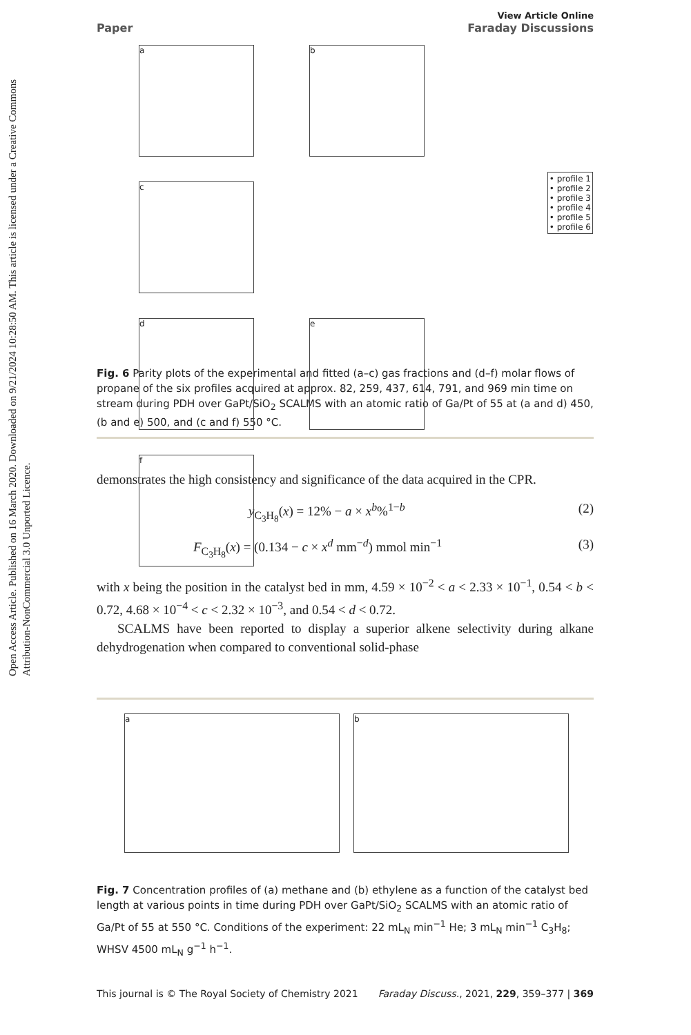Open Access Article. Published on 16 March 2020. Downloaded on 9/21/2024 10:28:50 AM. This article is licensed under a Creative Commons Attribution-NonCommercial 3.0 Unported Licence.
Paper View Article Online
Faraday Discussions
ab c
de f
• profile 1
• profile 2
• profile 3
• profile 4
• profile 5
• profile 6
Fig. 6 Parity plots of the experimental and fitted (a–c) gas fractions and (d–f) molar flows of propane of the six profiles acquired at approx. 82, 259, 437, 614, 791, and 969 min time on stream during PDH over GaPt/SiO<sub>2</sub> SCALMS with an atomic ratio of Ga/Pt of 55 at (a and d) 450, (b and e) 500, and (c and f) 550 °C.
demonstrates the high consistency and significance of the data acquired in the CPR.
y<sub>C<sub>3</sub>H<sub>8</sub></sub>(x) = 12% − a × x<sup>b</sup>%<sup>1−b</sup> (2)
F<sub>C<sub>3</sub>H<sub>8</sub></sub>(x) = (0.134 − c × x<sup>d</sup> mm<sup>−d</sup>) mmol min<sup>−1</sup> (3)
with x being the position in the catalyst bed in mm, 4.59 × 10<sup>−2</sup> < a < 2.33 × 10<sup>−1</sup>, 0.54 < b < 0.72, 4.68 × 10<sup>−4</sup> < c < 2.32 × 10<sup>−3</sup>, and 0.54 < d < 0.72.
SCALMS have been reported to display a superior alkene selectivity during alkane dehydrogenation when compared to conventional solid-phase
ab
Fig. 7 Concentration profiles of (a) methane and (b) ethylene as a function of the catalyst bed length at various points in time during PDH over GaPt/SiO<sub>2</sub> SCALMS with an atomic ratio of Ga/Pt of 55 at 550 °C. Conditions of the experiment: 22 mL<sub>N</sub> min<sup>−1</sup> He; 3 mL<sub>N</sub> min<sup>−1</sup> C<sub>3</sub>H<sub>8</sub>; WHSV 4500 mL<sub>N</sub> g<sup>−1</sup> h<sup>−1</sup>.
This journal is © The Royal Society of Chemistry 2021 Faraday Discuss., 2021, 229, 359–377 | 369